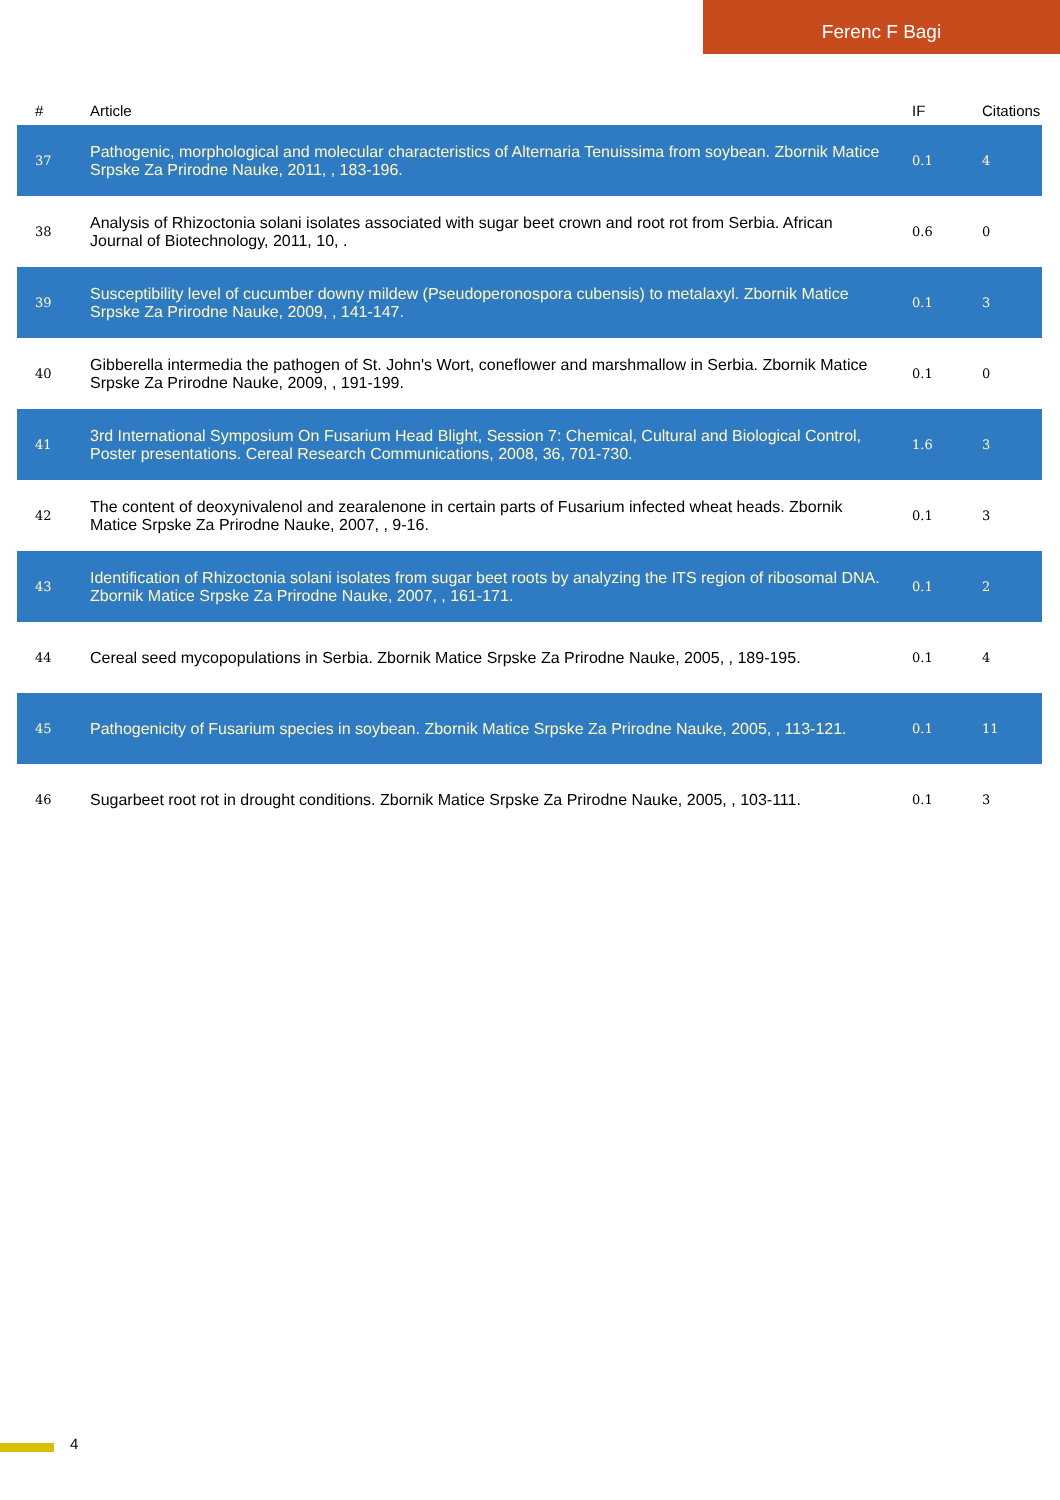Ferenc F Bagi
| # | Article | IF | Citations |
| --- | --- | --- | --- |
| 37 | Pathogenic, morphological and molecular characteristics of Alternaria Tenuissima from soybean. Zbornik Matice Srpske Za Prirodne Nauke, 2011, , 183-196. | 0.1 | 4 |
| 38 | Analysis of Rhizoctonia solani isolates associated with sugar beet crown and root rot from Serbia. African Journal of Biotechnology, 2011, 10, . | 0.6 | 0 |
| 39 | Susceptibility level of cucumber downy mildew (Pseudoperonospora cubensis) to metalaxyl. Zbornik Matice Srpske Za Prirodne Nauke, 2009, , 141-147. | 0.1 | 3 |
| 40 | Gibberella intermedia the pathogen of St. John's Wort, coneflower and marshmallow in Serbia. Zbornik Matice Srpske Za Prirodne Nauke, 2009, , 191-199. | 0.1 | 0 |
| 41 | 3rd International Symposium On Fusarium Head Blight, Session 7: Chemical, Cultural and Biological Control, Poster presentations. Cereal Research Communications, 2008, 36, 701-730. | 1.6 | 3 |
| 42 | The content of deoxynivalenol and zearalenone in certain parts of Fusarium infected wheat heads. Zbornik Matice Srpske Za Prirodne Nauke, 2007, , 9-16. | 0.1 | 3 |
| 43 | Identification of Rhizoctonia solani isolates from sugar beet roots by analyzing the ITS region of ribosomal DNA. Zbornik Matice Srpske Za Prirodne Nauke, 2007, , 161-171. | 0.1 | 2 |
| 44 | Cereal seed mycopopulations in Serbia. Zbornik Matice Srpske Za Prirodne Nauke, 2005, , 189-195. | 0.1 | 4 |
| 45 | Pathogenicity of Fusarium species in soybean. Zbornik Matice Srpske Za Prirodne Nauke, 2005, , 113-121. | 0.1 | 11 |
| 46 | Sugarbeet root rot in drought conditions. Zbornik Matice Srpske Za Prirodne Nauke, 2005, , 103-111. | 0.1 | 3 |
4